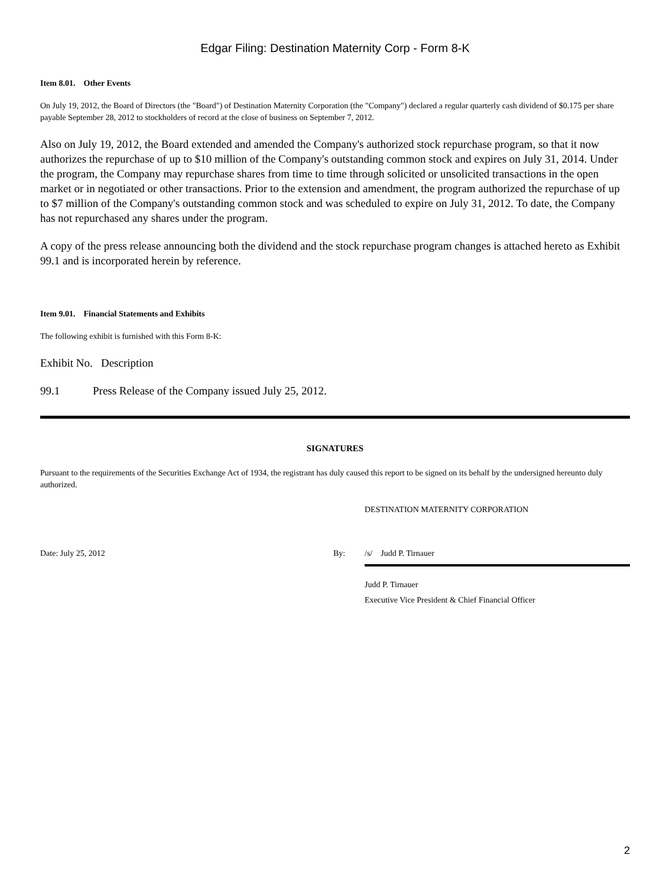Edgar Filing: Destination Maternity Corp - Form 8-K
Item 8.01. Other Events
On July 19, 2012, the Board of Directors (the "Board") of Destination Maternity Corporation (the "Company") declared a regular quarterly cash dividend of $0.175 per share payable September 28, 2012 to stockholders of record at the close of business on September 7, 2012.
Also on July 19, 2012, the Board extended and amended the Company's authorized stock repurchase program, so that it now authorizes the repurchase of up to $10 million of the Company's outstanding common stock and expires on July 31, 2014. Under the program, the Company may repurchase shares from time to time through solicited or unsolicited transactions in the open market or in negotiated or other transactions. Prior to the extension and amendment, the program authorized the repurchase of up to $7 million of the Company's outstanding common stock and was scheduled to expire on July 31, 2012. To date, the Company has not repurchased any shares under the program.
A copy of the press release announcing both the dividend and the stock repurchase program changes is attached hereto as Exhibit 99.1 and is incorporated herein by reference.
Item 9.01. Financial Statements and Exhibits
The following exhibit is furnished with this Form 8-K:
Exhibit No. Description
99.1 Press Release of the Company issued July 25, 2012.
SIGNATURES
Pursuant to the requirements of the Securities Exchange Act of 1934, the registrant has duly caused this report to be signed on its behalf by the undersigned hereunto duly authorized.
DESTINATION MATERNITY CORPORATION
Date: July 25, 2012 By: /s/ Judd P. Tirnauer
Judd P. Tirnauer
Executive Vice President & Chief Financial Officer
2